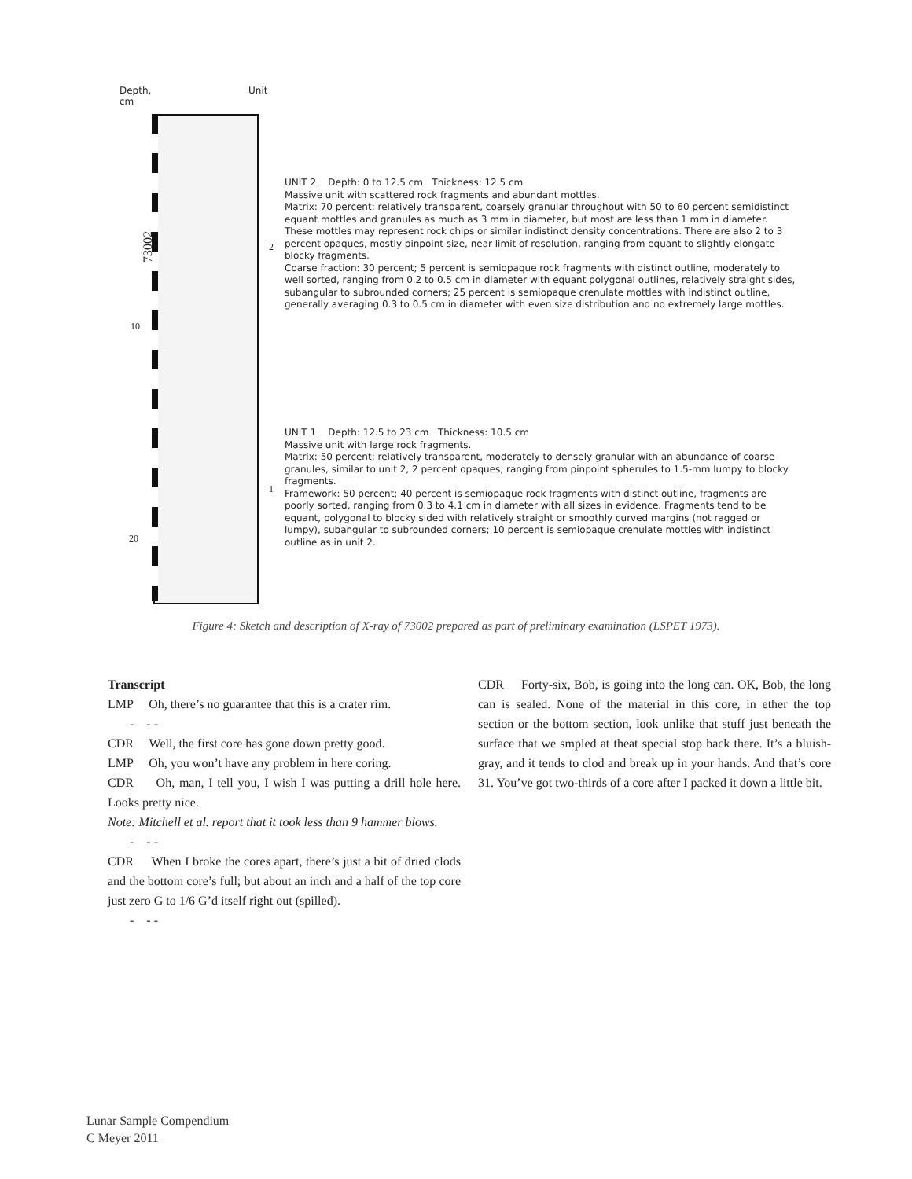Depth,
cm
Unit
73002
10
20
2
1
UNIT 2 Depth: 0 to 12.5 cm Thickness: 12.5 cm
Massive unit with scattered rock fragments and abundant mottles.
Matrix: 70 percent; relatively transparent, coarsely granular throughout with 50 to 60 percent semidistinct equant mottles and granules as much as 3 mm in diameter, but most are less than 1 mm in diameter. These mottles may represent rock chips or similar indistinct density concentrations. There are also 2 to 3 percent opaques, mostly pinpoint size, near limit of resolution, ranging from equant to slightly elongate blocky fragments.
Coarse fraction: 30 percent; 5 percent is semiopaque rock fragments with distinct outline, moderately to well sorted, ranging from 0.2 to 0.5 cm in diameter with equant polygonal outlines, relatively straight sides, subangular to subrounded corners; 25 percent is semiopaque crenulate mottles with indistinct outline, generally averaging 0.3 to 0.5 cm in diameter with even size distribution and no extremely large mottles.
UNIT 1 Depth: 12.5 to 23 cm Thickness: 10.5 cm
Massive unit with large rock fragments.
Matrix: 50 percent; relatively transparent, moderately to densely granular with an abundance of coarse granules, similar to unit 2, 2 percent opaques, ranging from pinpoint spherules to 1.5-mm lumpy to blocky fragments.
Framework: 50 percent; 40 percent is semiopaque rock fragments with distinct outline, fragments are poorly sorted, ranging from 0.3 to 4.1 cm in diameter with all sizes in evidence. Fragments tend to be equant, polygonal to blocky sided with relatively straight or smoothly curved margins (not ragged or lumpy), subangular to subrounded corners; 10 percent is semiopaque crenulate mottles with indistinct outline as in unit 2.
Figure 4: Sketch and description of X-ray of 73002 prepared as part of preliminary examination (LSPET 1973).
Transcript
LMP Oh, there’s no guarantee that this is a crater rim.
- - -
CDR Well, the first core has gone down pretty good.
LMP Oh, you won’t have any problem in here coring.
CDR Oh, man, I tell you, I wish I was putting a drill hole here. Looks pretty nice.
Note: Mitchell et al. report that it took less than 9 hammer blows.
- - -
CDR When I broke the cores apart, there’s just a bit of dried clods and the bottom core’s full; but about an inch and a half of the top core just zero G to 1/6 G’d itself right out (spilled).
- - -
CDR Forty-six, Bob, is going into the long can. OK, Bob, the long can is sealed. None of the material in this core, in ether the top section or the bottom section, look unlike that stuff just beneath the surface that we smpled at theat special stop back there. It’s a bluish-gray, and it tends to clod and break up in your hands. And that’s core 31. You’ve got two-thirds of a core after I packed it down a little bit.
Lunar Sample Compendium
C Meyer 2011